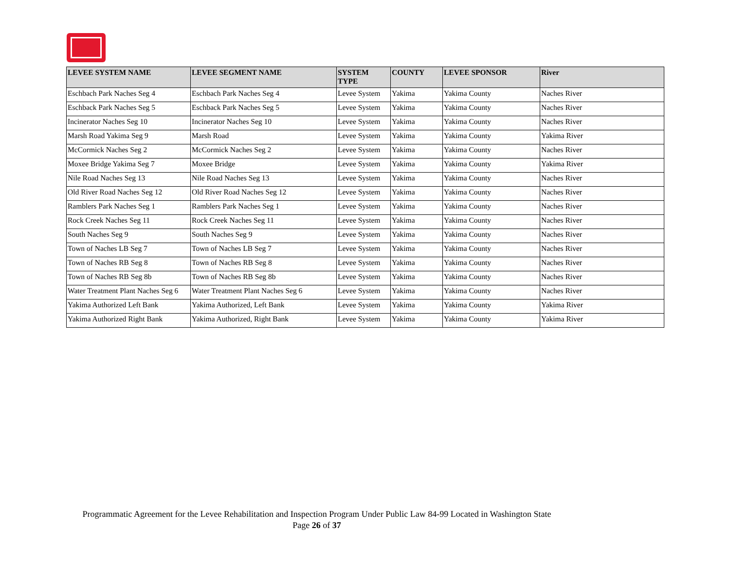| LEVEE SYSTEM NAME | LEVEE SEGMENT NAME | SYSTEM TYPE | COUNTY | LEVEE SPONSOR | River |
| --- | --- | --- | --- | --- | --- |
| Eschbach Park Naches Seg 4 | Eschbach Park Naches Seg 4 | Levee System | Yakima | Yakima County | Naches River |
| Eschback Park Naches Seg 5 | Eschback Park Naches Seg 5 | Levee System | Yakima | Yakima County | Naches River |
| Incinerator Naches Seg 10 | Incinerator Naches Seg 10 | Levee System | Yakima | Yakima County | Naches River |
| Marsh Road Yakima Seg 9 | Marsh Road | Levee System | Yakima | Yakima County | Yakima River |
| McCormick Naches Seg 2 | McCormick Naches Seg 2 | Levee System | Yakima | Yakima County | Naches River |
| Moxee Bridge Yakima Seg 7 | Moxee Bridge | Levee System | Yakima | Yakima County | Yakima River |
| Nile Road Naches Seg 13 | Nile Road Naches Seg 13 | Levee System | Yakima | Yakima County | Naches River |
| Old River Road Naches Seg 12 | Old River Road Naches Seg 12 | Levee System | Yakima | Yakima County | Naches River |
| Ramblers Park Naches Seg 1 | Ramblers Park Naches Seg 1 | Levee System | Yakima | Yakima County | Naches River |
| Rock Creek Naches Seg 11 | Rock Creek Naches Seg 11 | Levee System | Yakima | Yakima County | Naches River |
| South Naches Seg 9 | South Naches Seg 9 | Levee System | Yakima | Yakima County | Naches River |
| Town of Naches LB Seg 7 | Town of Naches LB Seg 7 | Levee System | Yakima | Yakima County | Naches River |
| Town of Naches RB Seg 8 | Town of Naches RB Seg 8 | Levee System | Yakima | Yakima County | Naches River |
| Town of Naches RB Seg 8b | Town of Naches RB Seg 8b | Levee System | Yakima | Yakima County | Naches River |
| Water Treatment Plant Naches Seg 6 | Water Treatment Plant Naches Seg 6 | Levee System | Yakima | Yakima County | Naches River |
| Yakima Authorized Left Bank | Yakima Authorized, Left Bank | Levee System | Yakima | Yakima County | Yakima River |
| Yakima Authorized Right Bank | Yakima Authorized, Right Bank | Levee System | Yakima | Yakima County | Yakima River |
Programmatic Agreement for the Levee Rehabilitation and Inspection Program Under Public Law 84-99 Located in Washington State
Page 26 of 37